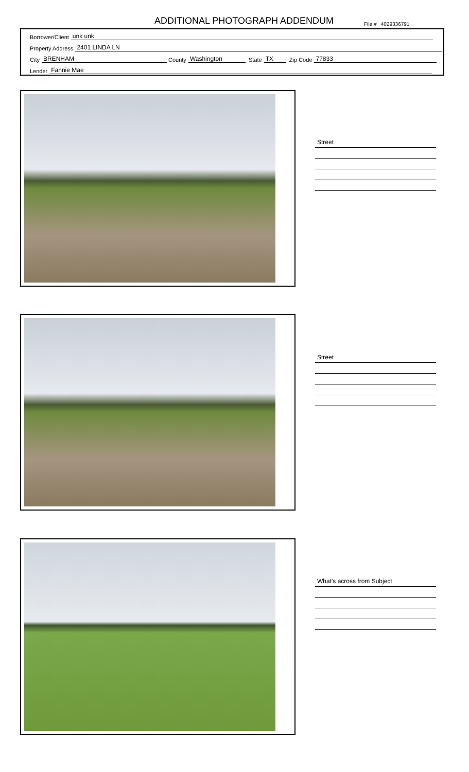ADDITIONAL PHOTOGRAPH ADDENDUM File # 4029336791
Borrower/Client unk unk
Property Address 2401 LINDA LN
City BRENHAM County Washington State TX Zip Code 77833
Lender Fannie Mae
Street
Street
What's across from Subject